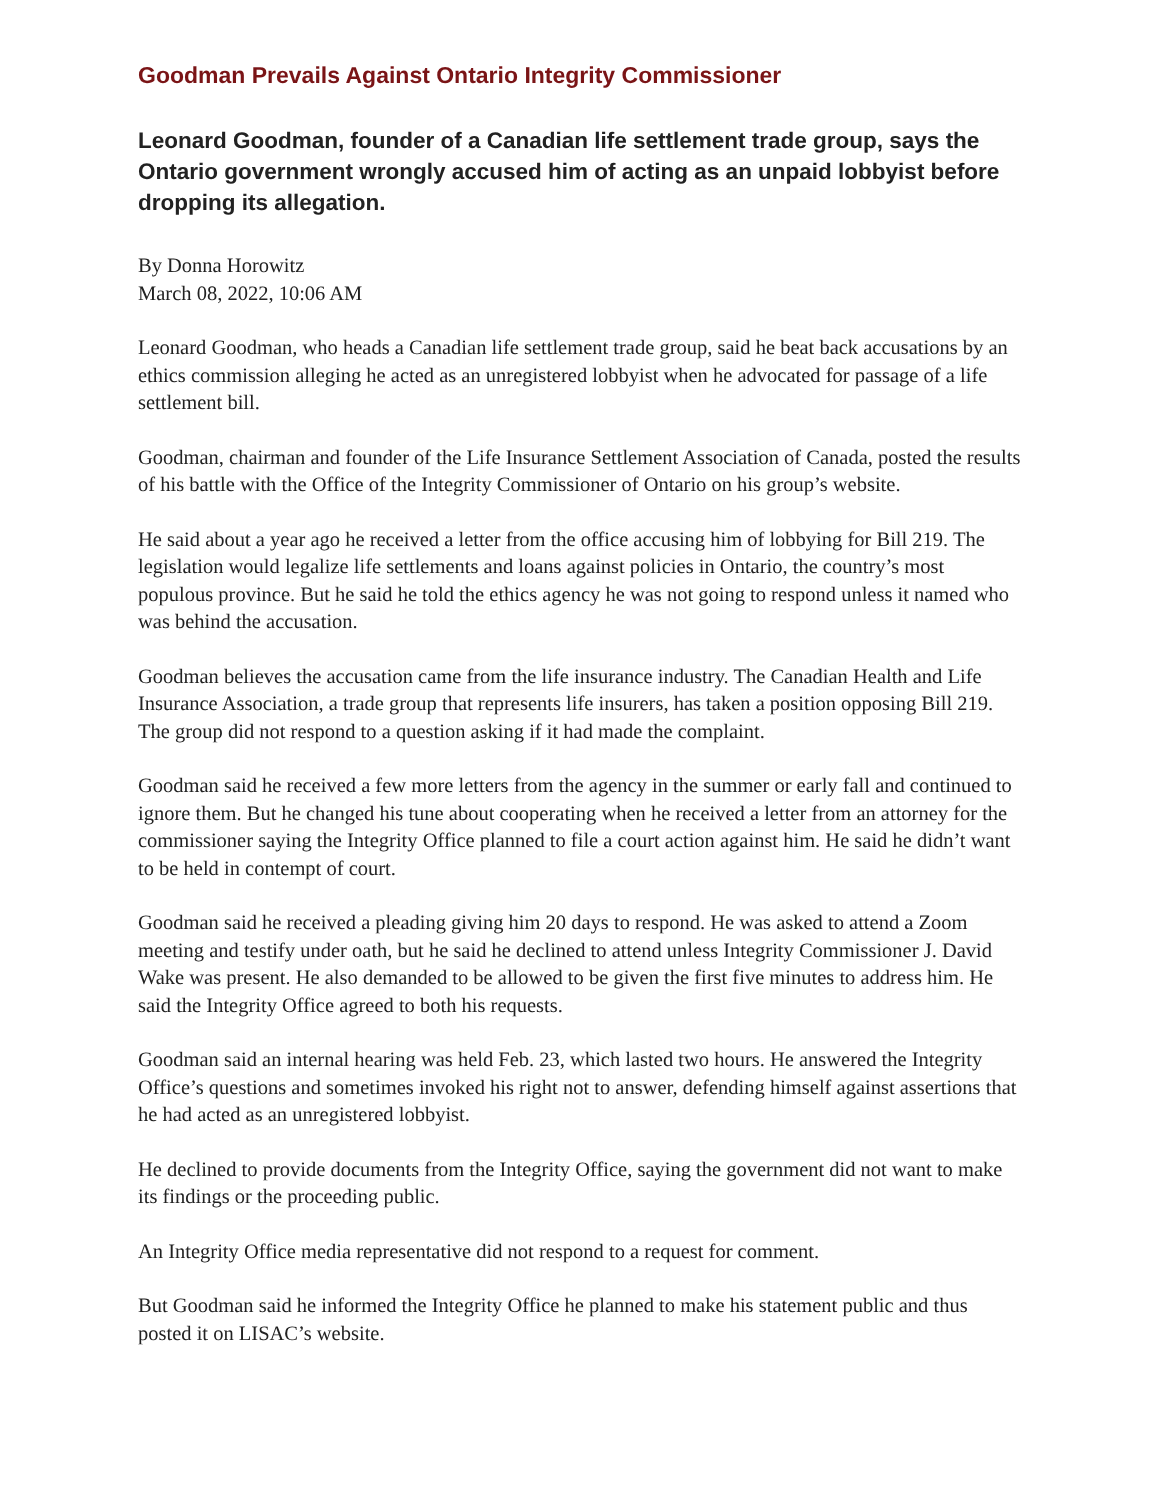Goodman Prevails Against Ontario Integrity Commissioner
Leonard Goodman, founder of a Canadian life settlement trade group, says the Ontario government wrongly accused him of acting as an unpaid lobbyist before dropping its allegation.
By Donna Horowitz
March 08, 2022, 10:06 AM
Leonard Goodman, who heads a Canadian life settlement trade group, said he beat back accusations by an ethics commission alleging he acted as an unregistered lobbyist when he advocated for passage of a life settlement bill.
Goodman, chairman and founder of the Life Insurance Settlement Association of Canada, posted the results of his battle with the Office of the Integrity Commissioner of Ontario on his group’s website.
He said about a year ago he received a letter from the office accusing him of lobbying for Bill 219. The legislation would legalize life settlements and loans against policies in Ontario, the country’s most populous province. But he said he told the ethics agency he was not going to respond unless it named who was behind the accusation.
Goodman believes the accusation came from the life insurance industry. The Canadian Health and Life Insurance Association, a trade group that represents life insurers, has taken a position opposing Bill 219. The group did not respond to a question asking if it had made the complaint.
Goodman said he received a few more letters from the agency in the summer or early fall and continued to ignore them. But he changed his tune about cooperating when he received a letter from an attorney for the commissioner saying the Integrity Office planned to file a court action against him. He said he didn’t want to be held in contempt of court.
Goodman said he received a pleading giving him 20 days to respond. He was asked to attend a Zoom meeting and testify under oath, but he said he declined to attend unless Integrity Commissioner J. David Wake was present. He also demanded to be allowed to be given the first five minutes to address him. He said the Integrity Office agreed to both his requests.
Goodman said an internal hearing was held Feb. 23, which lasted two hours. He answered the Integrity Office’s questions and sometimes invoked his right not to answer, defending himself against assertions that he had acted as an unregistered lobbyist.
He declined to provide documents from the Integrity Office, saying the government did not want to make its findings or the proceeding public.
An Integrity Office media representative did not respond to a request for comment.
But Goodman said he informed the Integrity Office he planned to make his statement public and thus posted it on LISAC’s website.